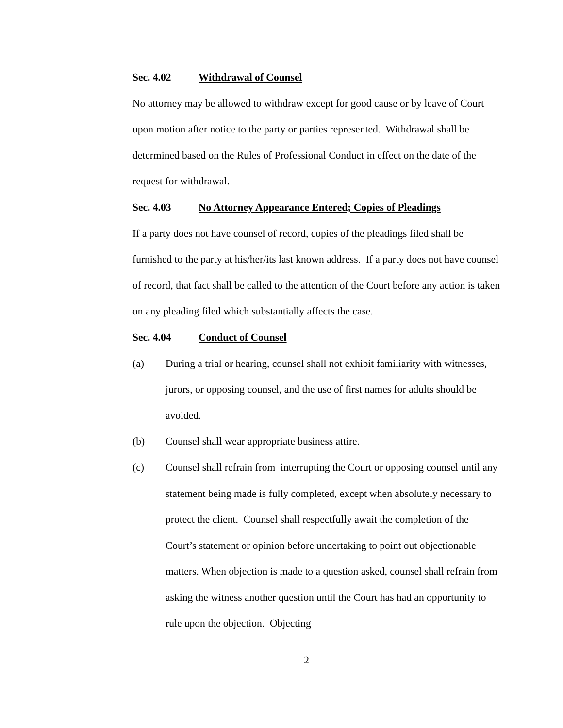Sec. 4.02 Withdrawal of Counsel
No attorney may be allowed to withdraw except for good cause or by leave of Court upon motion after notice to the party or parties represented. Withdrawal shall be determined based on the Rules of Professional Conduct in effect on the date of the request for withdrawal.
Sec. 4.03 No Attorney Appearance Entered; Copies of Pleadings
If a party does not have counsel of record, copies of the pleadings filed shall be furnished to the party at his/her/its last known address. If a party does not have counsel of record, that fact shall be called to the attention of the Court before any action is taken on any pleading filed which substantially affects the case.
Sec. 4.04 Conduct of Counsel
(a) During a trial or hearing, counsel shall not exhibit familiarity with witnesses, jurors, or opposing counsel, and the use of first names for adults should be avoided.
(b) Counsel shall wear appropriate business attire.
(c) Counsel shall refrain from interrupting the Court or opposing counsel until any statement being made is fully completed, except when absolutely necessary to protect the client. Counsel shall respectfully await the completion of the Court’s statement or opinion before undertaking to point out objectionable matters. When objection is made to a question asked, counsel shall refrain from asking the witness another question until the Court has had an opportunity to rule upon the objection. Objecting
2